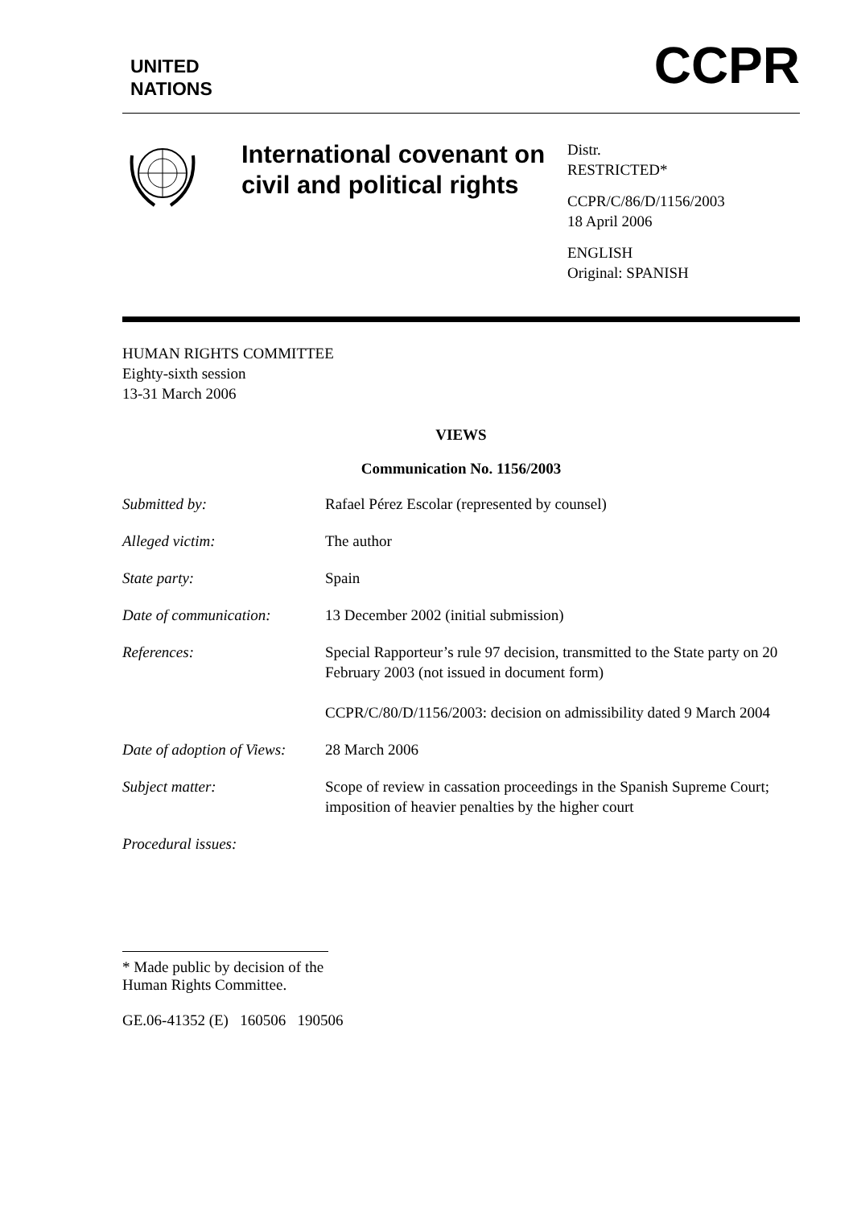UNITED
NATIONS
CCPR
International covenant on civil and political rights
Distr.
RESTRICTED*
CCPR/C/86/D/1156/2003
18 April 2006
ENGLISH
Original: SPANISH
HUMAN RIGHTS COMMITTEE
Eighty-sixth session
13-31 March 2006
VIEWS
Communication No. 1156/2003
| Submitted by: | Rafael Pérez Escolar (represented by counsel) |
| Alleged victim: | The author |
| State party: | Spain |
| Date of communication: | 13 December 2002 (initial submission) |
| References: | Special Rapporteur’s rule 97 decision, transmitted to the State party on 20 February 2003 (not issued in document form) CCPR/C/80/D/1156/2003: decision on admissibility dated 9 March 2004 |
| Date of adoption of Views: | 28 March 2006 |
| Subject matter: | Scope of review in cassation proceedings in the Spanish Supreme Court; imposition of heavier penalties by the higher court |
| Procedural issues: | |
* Made public by decision of the Human Rights Committee.
GE.06-41352 (E) 160506 190506